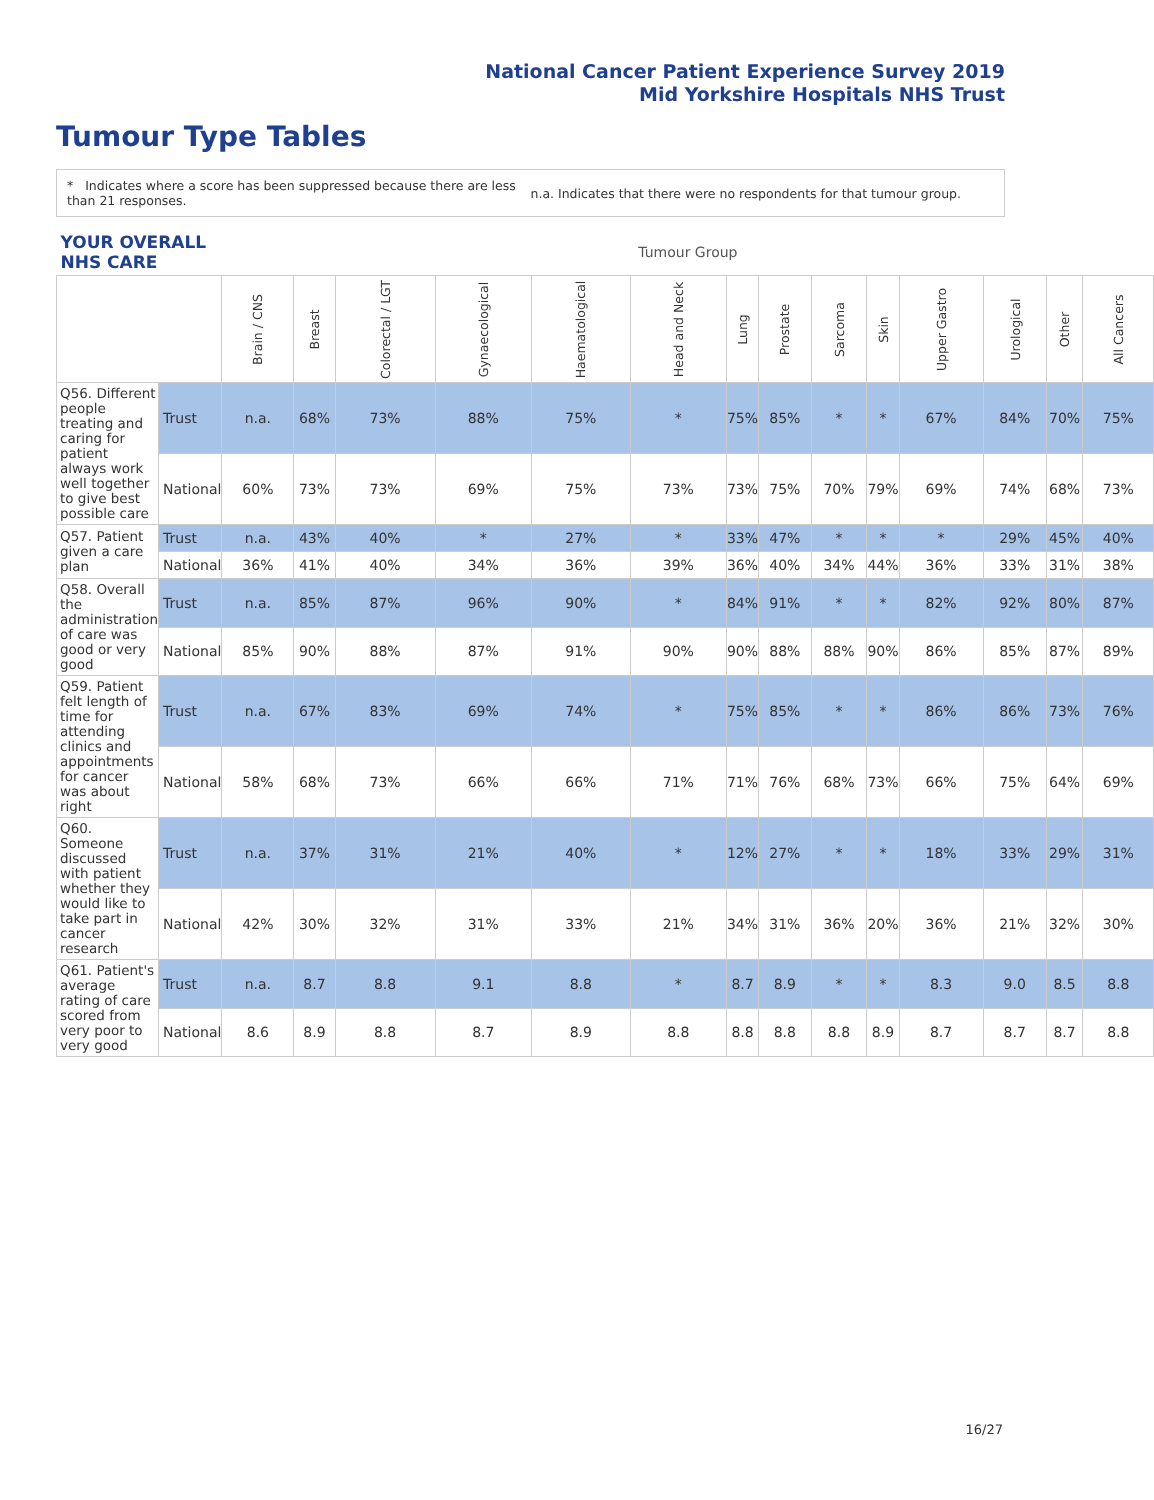National Cancer Patient Experience Survey 2019
Mid Yorkshire Hospitals NHS Trust
Tumour Type Tables
* Indicates where a score has been suppressed because there are less than 21 responses.
n.a. Indicates that there were no respondents for that tumour group.
| YOUR OVERALL NHS CARE | | Tumour Group | | | | | | | | | | | | | |
| --- | --- | --- | --- | --- | --- | --- | --- | --- | --- | --- | --- | --- | --- | --- | --- |
| | | Brain / CNS | Breast | Colorectal / LGT | Gynaecological | Haematological | Head and Neck | Lung | Prostate | Sarcoma | Skin | Upper Gastro | Urological | Other | All Cancers |
| Q56. Different people treating and caring for patient always work well together to give best possible care | Trust | n.a. | 68% | 73% | 88% | 75% | * | 75% | 85% | * | * | 67% | 84% | 70% | 75% |
| | National | 60% | 73% | 73% | 69% | 75% | 73% | 73% | 75% | 70% | 79% | 69% | 74% | 68% | 73% |
| Q57. Patient given a care plan | Trust | n.a. | 43% | 40% | * | 27% | * | 33% | 47% | * | * | * | 29% | 45% | 40% |
| | National | 36% | 41% | 40% | 34% | 36% | 39% | 36% | 40% | 34% | 44% | 36% | 33% | 31% | 38% |
| Q58. Overall the administration of care was good or very good | Trust | n.a. | 85% | 87% | 96% | 90% | * | 84% | 91% | * | * | 82% | 92% | 80% | 87% |
| | National | 85% | 90% | 88% | 87% | 91% | 90% | 90% | 88% | 88% | 90% | 86% | 85% | 87% | 89% |
| Q59. Patient felt length of time for attending clinics and appointments for cancer was about right | Trust | n.a. | 67% | 83% | 69% | 74% | * | 75% | 85% | * | * | 86% | 86% | 73% | 76% |
| | National | 58% | 68% | 73% | 66% | 66% | 71% | 71% | 76% | 68% | 73% | 66% | 75% | 64% | 69% |
| Q60. Someone discussed with patient whether they would like to take part in cancer research | Trust | n.a. | 37% | 31% | 21% | 40% | * | 12% | 27% | * | * | 18% | 33% | 29% | 31% |
| | National | 42% | 30% | 32% | 31% | 33% | 21% | 34% | 31% | 36% | 20% | 36% | 21% | 32% | 30% |
| Q61. Patient's average rating of care scored from very poor to very good | Trust | n.a. | 8.7 | 8.8 | 9.1 | 8.8 | * | 8.7 | 8.9 | * | * | 8.3 | 9.0 | 8.5 | 8.8 |
| | National | 8.6 | 8.9 | 8.8 | 8.7 | 8.9 | 8.8 | 8.8 | 8.8 | 8.8 | 8.9 | 8.7 | 8.7 | 8.7 | 8.8 |
16/27